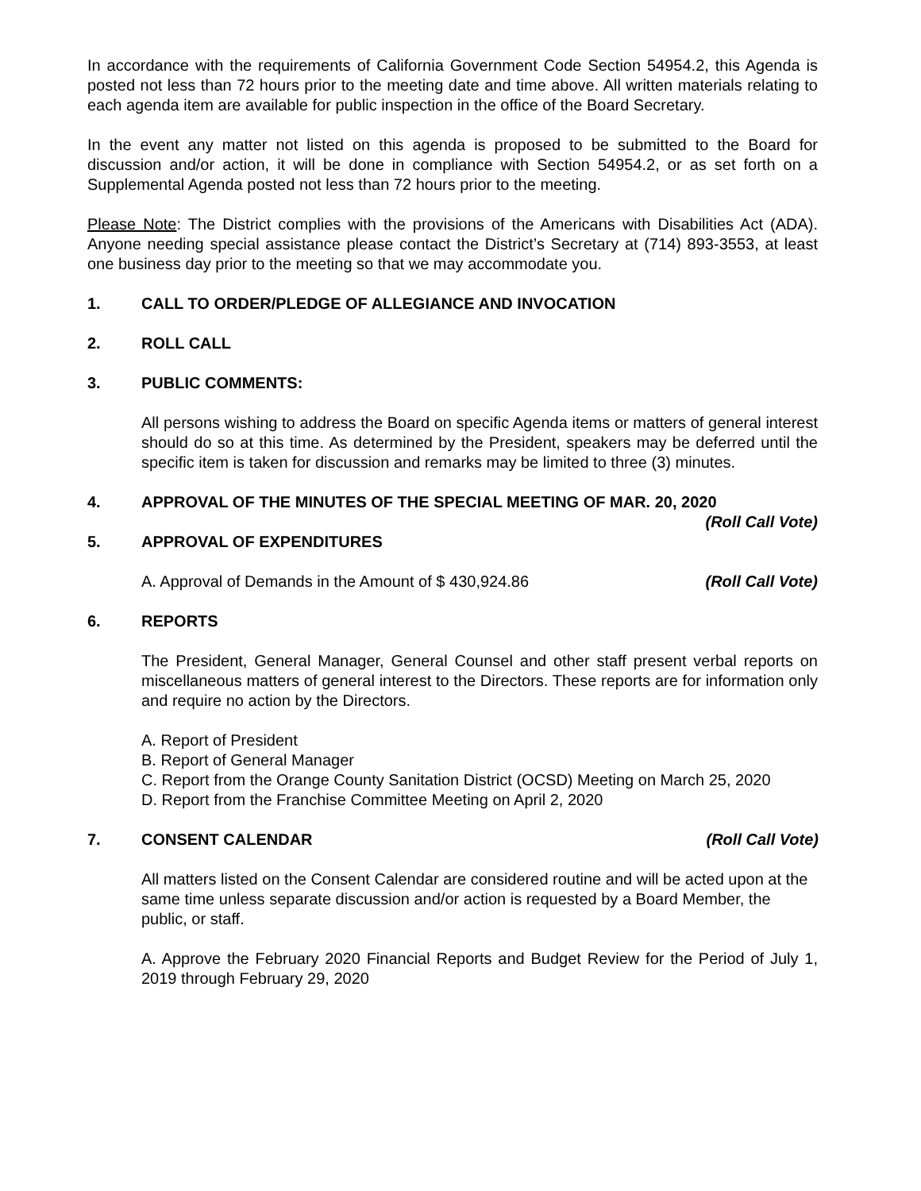In accordance with the requirements of California Government Code Section 54954.2, this Agenda is posted not less than 72 hours prior to the meeting date and time above. All written materials relating to each agenda item are available for public inspection in the office of the Board Secretary.
In the event any matter not listed on this agenda is proposed to be submitted to the Board for discussion and/or action, it will be done in compliance with Section 54954.2, or as set forth on a Supplemental Agenda posted not less than 72 hours prior to the meeting.
Please Note: The District complies with the provisions of the Americans with Disabilities Act (ADA). Anyone needing special assistance please contact the District’s Secretary at (714) 893-3553, at least one business day prior to the meeting so that we may accommodate you.
1. CALL TO ORDER/PLEDGE OF ALLEGIANCE AND INVOCATION
2. ROLL CALL
3. PUBLIC COMMENTS:
All persons wishing to address the Board on specific Agenda items or matters of general interest should do so at this time. As determined by the President, speakers may be deferred until the specific item is taken for discussion and remarks may be limited to three (3) minutes.
4. APPROVAL OF THE MINUTES OF THE SPECIAL MEETING OF MAR. 20, 2020
(Roll Call Vote)
5. APPROVAL OF EXPENDITURES
A. Approval of Demands in the Amount of $ 430,924.86 (Roll Call Vote)
6. REPORTS
The President, General Manager, General Counsel and other staff present verbal reports on miscellaneous matters of general interest to the Directors. These reports are for information only and require no action by the Directors.
A. Report of President
B. Report of General Manager
C. Report from the Orange County Sanitation District (OCSD) Meeting on March 25, 2020
D. Report from the Franchise Committee Meeting on April 2, 2020
7. CONSENT CALENDAR (Roll Call Vote)
All matters listed on the Consent Calendar are considered routine and will be acted upon at the same time unless separate discussion and/or action is requested by a Board Member, the public, or staff.
A. Approve the February 2020 Financial Reports and Budget Review for the Period of July 1, 2019 through February 29, 2020